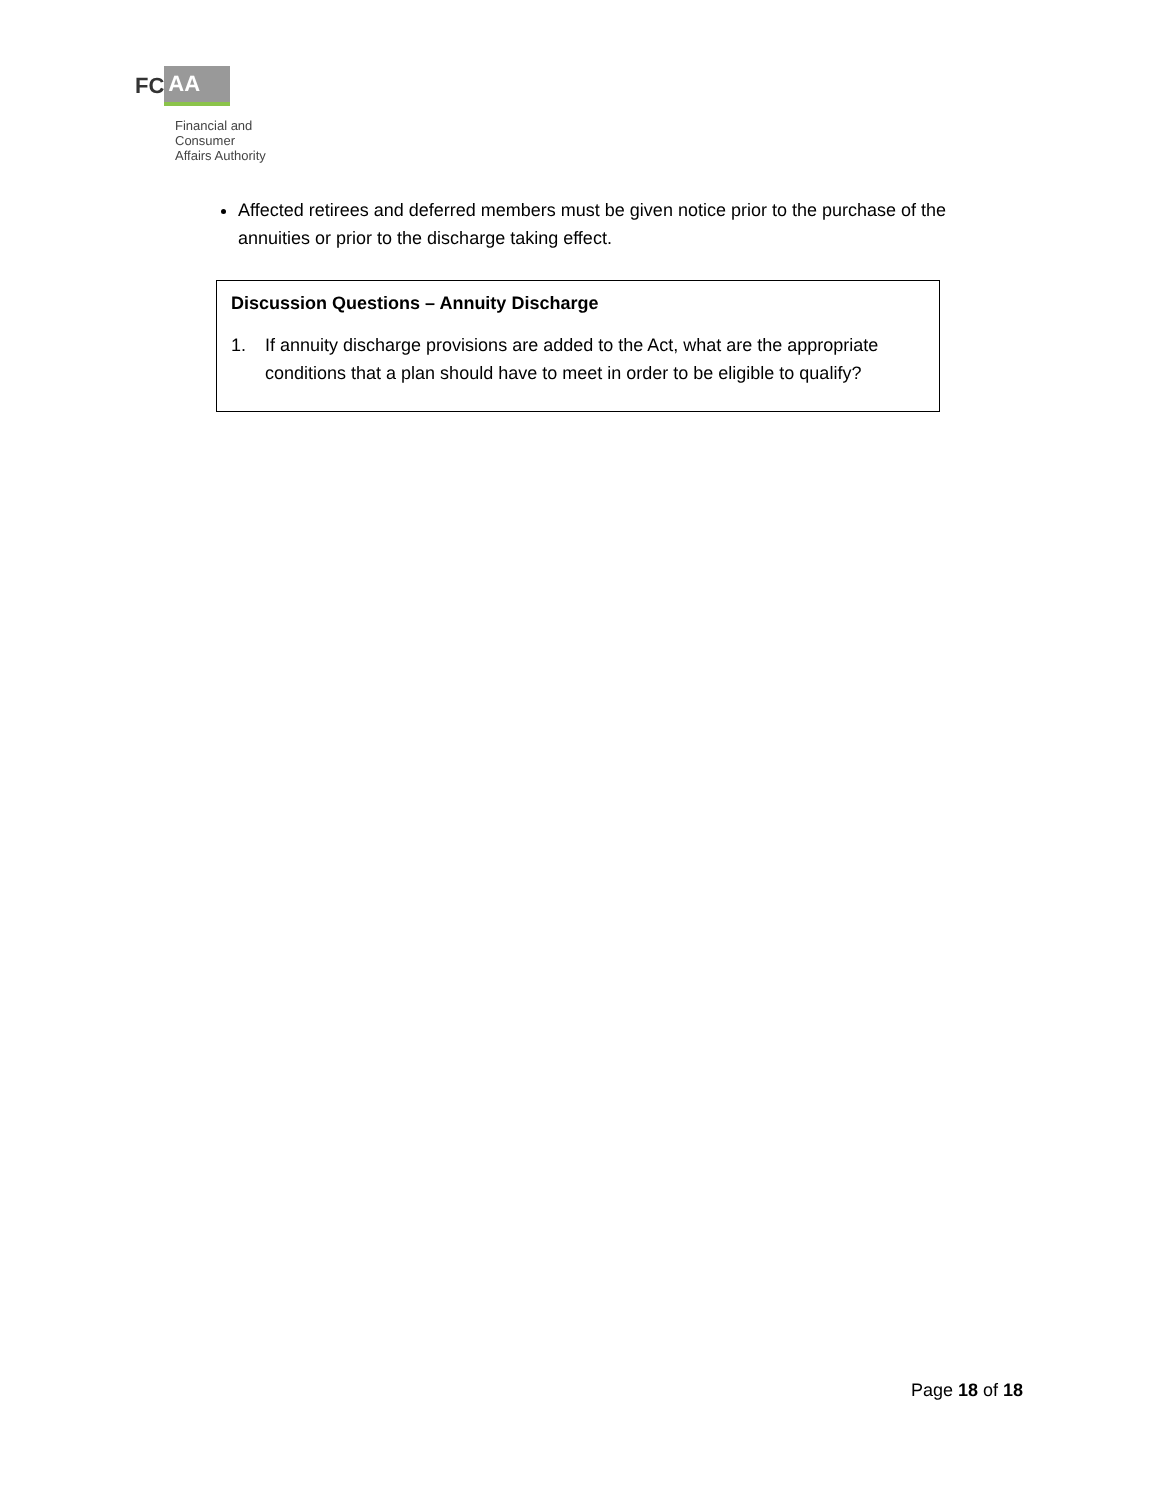FC AA
Financial and
Consumer
Affairs Authority
Affected retirees and deferred members must be given notice prior to the purchase of the annuities or prior to the discharge taking effect.
Discussion Questions – Annuity Discharge
1. If annuity discharge provisions are added to the Act, what are the appropriate conditions that a plan should have to meet in order to be eligible to qualify?
Page 18 of 18